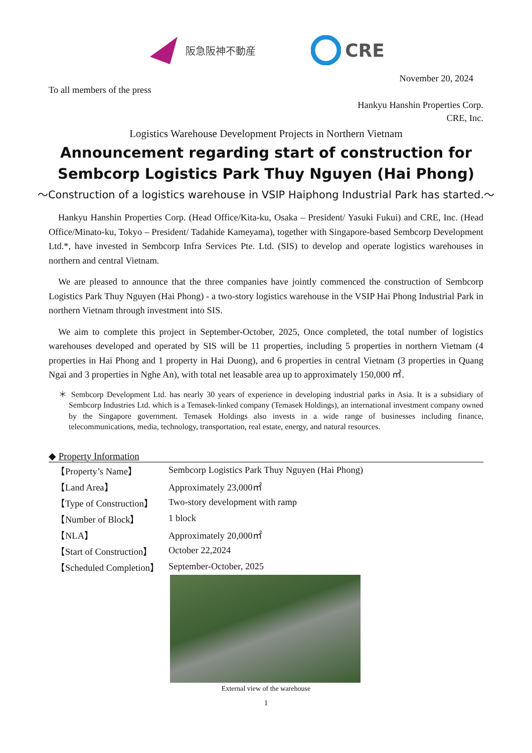阪急阪神不動産
CRE
November 20, 2024
To all members of the press
Hankyu Hanshin Properties Corp.
CRE, Inc.
Logistics Warehouse Development Projects in Northern Vietnam
Announcement regarding start of construction for Sembcorp Logistics Park Thuy Nguyen (Hai Phong)
～Construction of a logistics warehouse in VSIP Haiphong Industrial Park has started.～
Hankyu Hanshin Properties Corp. (Head Office/Kita-ku, Osaka – President/ Yasuki Fukui) and CRE, Inc. (Head Office/Minato-ku, Tokyo – President/ Tadahide Kameyama), together with Singapore-based Sembcorp Development Ltd.*, have invested in Sembcorp Infra Services Pte. Ltd. (SIS) to develop and operate logistics warehouses in northern and central Vietnam.
We are pleased to announce that the three companies have jointly commenced the construction of Sembcorp Logistics Park Thuy Nguyen (Hai Phong) - a two-story logistics warehouse in the VSIP Hai Phong Industrial Park in northern Vietnam through investment into SIS.
We aim to complete this project in September-October, 2025, Once completed, the total number of logistics warehouses developed and operated by SIS will be 11 properties, including 5 properties in northern Vietnam (4 properties in Hai Phong and 1 property in Hai Duong), and 6 properties in central Vietnam (3 properties in Quang Ngai and 3 properties in Nghe An), with total net leasable area up to approximately 150,000 ㎡.
＊ Sembcorp Development Ltd. has nearly 30 years of experience in developing industrial parks in Asia. It is a subsidiary of Sembcorp Industries Ltd. which is a Temasek-linked company (Temasek Holdings), an international investment company owned by the Singapore government. Temasek Holdings also invests in a wide range of businesses including finance, telecommunications, media, technology, transportation, real estate, energy, and natural resources.
◆ Property Information
| 【Property’s Name】 | Sembcorp Logistics Park Thuy Nguyen (Hai Phong) |
| 【Land Area】 | Approximately 23,000㎡ |
| 【Type of Construction】 | Two-story development with ramp |
| 【Number of Block】 | 1 block |
| 【NLA】 | Approximately 20,000㎡ |
| 【Start of Construction】 | October 22,2024 |
| 【Scheduled Completion】 | September-October, 2025 |
External view of the warehouse
1